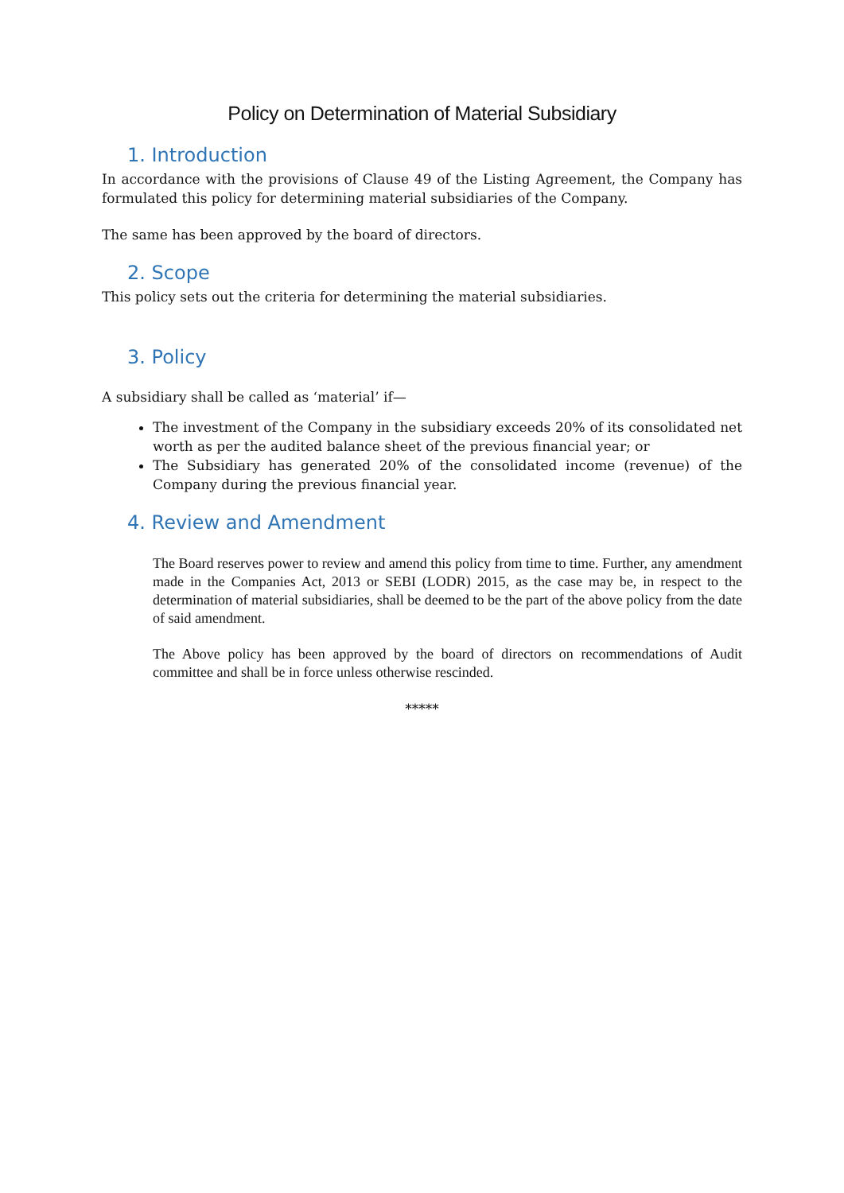Policy on Determination of Material Subsidiary
1. Introduction
In accordance with the provisions of Clause 49 of the Listing Agreement, the Company has formulated this policy for determining material subsidiaries of the Company.
The same has been approved by the board of directors.
2. Scope
This policy sets out the criteria for determining the material subsidiaries.
3. Policy
A subsidiary shall be called as ‘material’ if—
The investment of the Company in the subsidiary exceeds 20% of its consolidated net worth as per the audited balance sheet of the previous financial year; or
The Subsidiary has generated 20% of the consolidated income (revenue) of the Company during the previous financial year.
4. Review and Amendment
The Board reserves power to review and amend this policy from time to time. Further, any amendment made in the Companies Act, 2013 or SEBI (LODR) 2015, as the case may be, in respect to the determination of material subsidiaries, shall be deemed to be the part of the above policy from the date of said amendment.
The Above policy has been approved by the board of directors on recommendations of Audit committee and shall be in force unless otherwise rescinded.
*****